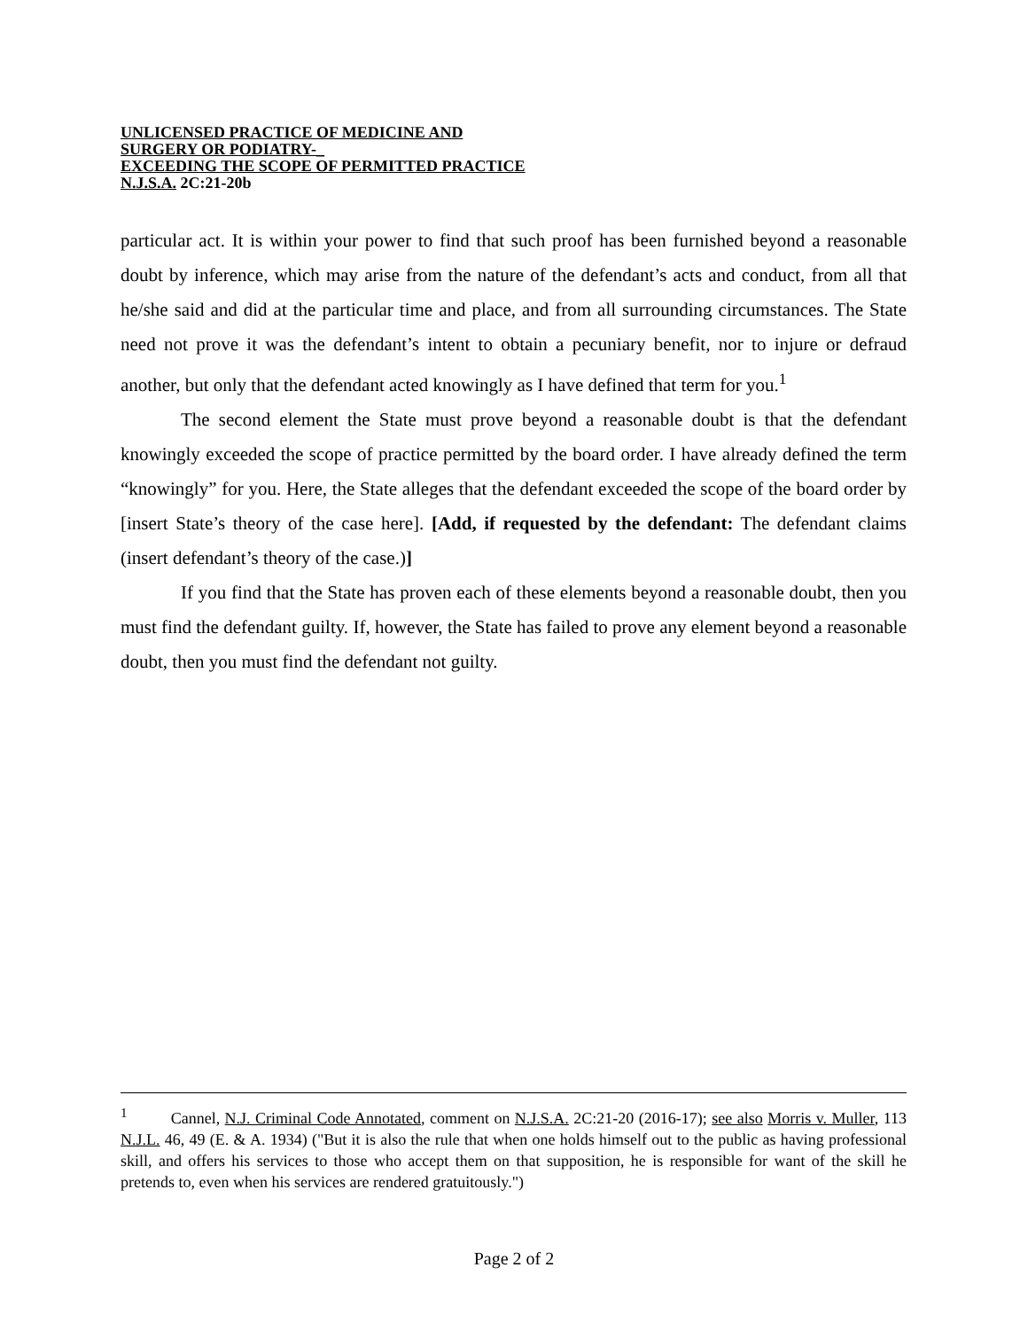UNLICENSED PRACTICE OF MEDICINE AND
SURGERY OR PODIATRY-_
EXCEEDING THE SCOPE OF PERMITTED PRACTICE
N.J.S.A. 2C:21-20b
particular act. It is within your power to find that such proof has been furnished beyond a reasonable doubt by inference, which may arise from the nature of the defendant’s acts and conduct, from all that he/she said and did at the particular time and place, and from all surrounding circumstances. The State need not prove it was the defendant’s intent to obtain a pecuniary benefit, nor to injure or defraud another, but only that the defendant acted knowingly as I have defined that term for you.<sup>1</sup>
The second element the State must prove beyond a reasonable doubt is that the defendant knowingly exceeded the scope of practice permitted by the board order. I have already defined the term “knowingly” for you. Here, the State alleges that the defendant exceeded the scope of the board order by [insert State’s theory of the case here]. [Add, if requested by the defendant: The defendant claims (insert defendant’s theory of the case.)]
If you find that the State has proven each of these elements beyond a reasonable doubt, then you must find the defendant guilty. If, however, the State has failed to prove any element beyond a reasonable doubt, then you must find the defendant not guilty.
<sup>1</sup> Cannel, N.J. Criminal Code Annotated, comment on N.J.S.A. 2C:21-20 (2016-17); see also Morris v. Muller, 113 N.J.L. 46, 49 (E. & A. 1934) ("But it is also the rule that when one holds himself out to the public as having professional skill, and offers his services to those who accept them on that supposition, he is responsible for want of the skill he pretends to, even when his services are rendered gratuitously.")
Page 2 of 2